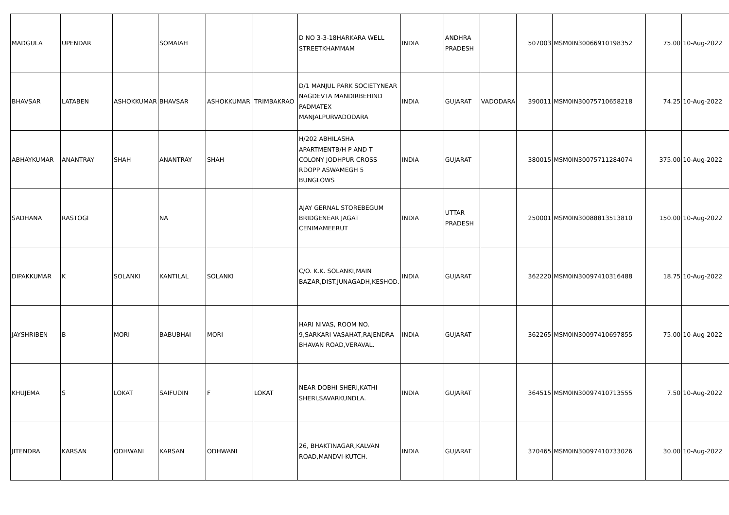| MADGULA | UPENDAR | | SOMAIAH | | | D NO 3-3-18HARKARA WELL STREETKHAMMAM | INDIA | ANDHRA PRADESH | | 507003 | MSM0IN30066910198352 | 75.00 | 10-Aug-2022 |
| BHAVSAR | LATABEN | ASHOKKUMAR | BHAVSAR | ASHOKKUMAR | TRIMBAKRAO | D/1 MANJUL PARK SOCIETYNEAR NAGDEVTA MANDIRBEHIND PADMATEX MANJALPURVADODARA | INDIA | GUJARAT | VADODARA | 390011 | MSM0IN30075710658218 | 74.25 | 10-Aug-2022 |
| ABHAYKUMAR | ANANTRAY | SHAH | ANANTRAY | SHAH | | H/202 ABHILASHA APARTMENTB/H P AND T COLONY JODHPUR CROSS RDOPP ASWAMEGH 5 BUNGLOWS | INDIA | GUJARAT | | 380015 | MSM0IN30075711284074 | 375.00 | 10-Aug-2022 |
| SADHANA | RASTOGI | | NA | | | AJAY GERNAL STOREBEGUM BRIDGENEAR JAGAT CENIMAMEERUT | INDIA | UTTAR PRADESH | | 250001 | MSM0IN30088813513810 | 150.00 | 10-Aug-2022 |
| DIPAKKUMAR | K | SOLANKI | KANTILAL | SOLANKI | | C/O. K.K. SOLANKI,MAIN BAZAR,DIST.JUNAGADH,KESHOD. | INDIA | GUJARAT | | 362220 | MSM0IN30097410316488 | 18.75 | 10-Aug-2022 |
| JAYSHRIBEN | B | MORI | BABUBHAI | MORI | | HARI NIVAS, ROOM NO. 9,SARKARI VASAHAT,RAJENDRA BHAVAN ROAD,VERAVAL. | INDIA | GUJARAT | | 362265 | MSM0IN30097410697855 | 75.00 | 10-Aug-2022 |
| KHUJEMA | S | LOKAT | SAIFUDIN | F | LOKAT | NEAR DOBHI SHERI,KATHI SHERI,SAVARKUNDLA. | INDIA | GUJARAT | | 364515 | MSM0IN30097410713555 | 7.50 | 10-Aug-2022 |
| JITENDRA | KARSAN | ODHWANI | KARSAN | ODHWANI | | 26, BHAKTINAGAR,KALVAN ROAD,MANDVI-KUTCH. | INDIA | GUJARAT | | 370465 | MSM0IN30097410733026 | 30.00 | 10-Aug-2022 |